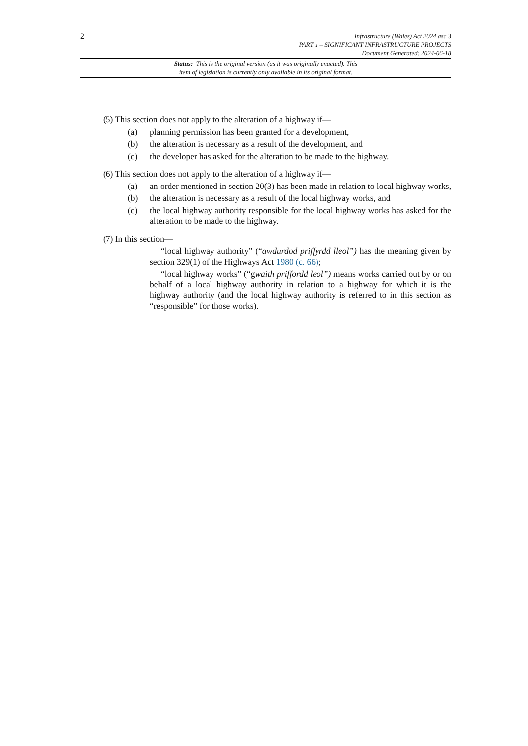2
Infrastructure (Wales) Act 2024 asc 3
PART 1 – SIGNIFICANT INFRASTRUCTURE PROJECTS
Document Generated: 2024-06-18
Status: This is the original version (as it was originally enacted). This
item of legislation is currently only available in its original format.
(5) This section does not apply to the alteration of a highway if—
(a) planning permission has been granted for a development,
(b) the alteration is necessary as a result of the development, and
(c) the developer has asked for the alteration to be made to the highway.
(6) This section does not apply to the alteration of a highway if—
(a) an order mentioned in section 20(3) has been made in relation to local highway works,
(b) the alteration is necessary as a result of the local highway works, and
(c) the local highway authority responsible for the local highway works has asked for the alteration to be made to the highway.
(7) In this section—
“local highway authority” (“awdurdod priffyrdd lleol”) has the meaning given by section 329(1) of the Highways Act 1980 (c. 66);
“local highway works” (“gwaith priffordd leol”) means works carried out by or on behalf of a local highway authority in relation to a highway for which it is the highway authority (and the local highway authority is referred to in this section as “responsible” for those works).